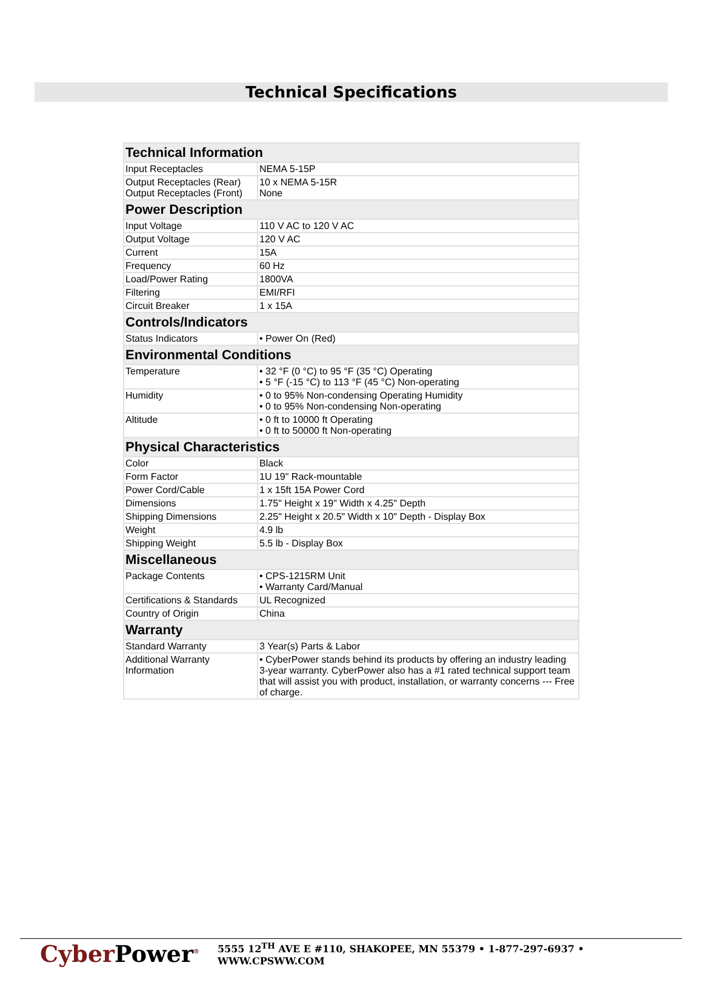Technical Specifications
| Technical Information | |
| Input Receptacles | NEMA 5-15P |
| Output Receptacles (Rear) Output Receptacles (Front) | 10 x NEMA 5-15R None |
| Power Description | |
| Input Voltage | 110 V AC to 120 V AC |
| Output Voltage | 120 V AC |
| Current | 15A |
| Frequency | 60 Hz |
| Load/Power Rating | 1800VA |
| Filtering | EMI/RFI |
| Circuit Breaker | 1 x 15A |
| Controls/Indicators | |
| Status Indicators | • Power On (Red) |
| Environmental Conditions | |
| Temperature | • 32 °F (0 °C) to 95 °F (35 °C) Operating • 5 °F (-15 °C) to 113 °F (45 °C) Non-operating |
| Humidity | • 0 to 95% Non-condensing Operating Humidity • 0 to 95% Non-condensing Non-operating |
| Altitude | • 0 ft to 10000 ft Operating • 0 ft to 50000 ft Non-operating |
| Physical Characteristics | |
| Color | Black |
| Form Factor | 1U 19" Rack-mountable |
| Power Cord/Cable | 1 x 15ft 15A Power Cord |
| Dimensions | 1.75" Height x 19" Width x 4.25" Depth |
| Shipping Dimensions | 2.25" Height x 20.5" Width x 10" Depth - Display Box |
| Weight | 4.9 lb |
| Shipping Weight | 5.5 lb - Display Box |
| Miscellaneous | |
| Package Contents | • CPS-1215RM Unit • Warranty Card/Manual |
| Certifications & Standards | UL Recognized |
| Country of Origin | China |
| Warranty | |
| Standard Warranty | 3 Year(s) Parts & Labor |
| Additional Warranty Information | • CyberPower stands behind its products by offering an industry leading 3-year warranty. CyberPower also has a #1 rated technical support team that will assist you with product, installation, or warranty concerns --- Free of charge. |
CyberPower<sup>®</sup>
5555 12<sup>TH</sup> AVE E #110, SHAKOPEE, MN 55379 • 1-877-297-6937 • WWW.CPSWW.COM